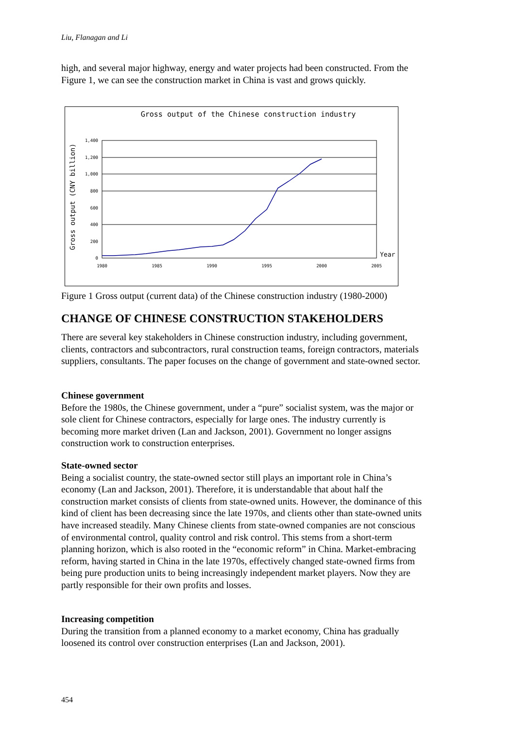Liu, Flanagan and Li
high, and several major highway, energy and water projects had been constructed. From the Figure 1, we can see the construction market in China is vast and grows quickly.
Gross output of the Chinese construction industry
Gross output (CNY billion)
0
200
400
600
800
1,000
1,200
1,400
1980
1985
1990
1995
2000
2005
Year
Figure 1 Gross output (current data) of the Chinese construction industry (1980-2000)
CHANGE OF CHINESE CONSTRUCTION STAKEHOLDERS
There are several key stakeholders in Chinese construction industry, including government, clients, contractors and subcontractors, rural construction teams, foreign contractors, materials suppliers, consultants. The paper focuses on the change of government and state-owned sector.
Chinese government
Before the 1980s, the Chinese government, under a “pure” socialist system, was the major or sole client for Chinese contractors, especially for large ones. The industry currently is becoming more market driven (Lan and Jackson, 2001). Government no longer assigns construction work to construction enterprises.
State-owned sector
Being a socialist country, the state-owned sector still plays an important role in China’s economy (Lan and Jackson, 2001). Therefore, it is understandable that about half the construction market consists of clients from state-owned units. However, the dominance of this kind of client has been decreasing since the late 1970s, and clients other than state-owned units have increased steadily. Many Chinese clients from state-owned companies are not conscious of environmental control, quality control and risk control. This stems from a short-term planning horizon, which is also rooted in the “economic reform” in China. Market-embracing reform, having started in China in the late 1970s, effectively changed state-owned firms from being pure production units to being increasingly independent market players. Now they are partly responsible for their own profits and losses.
Increasing competition
During the transition from a planned economy to a market economy, China has gradually loosened its control over construction enterprises (Lan and Jackson, 2001).
454